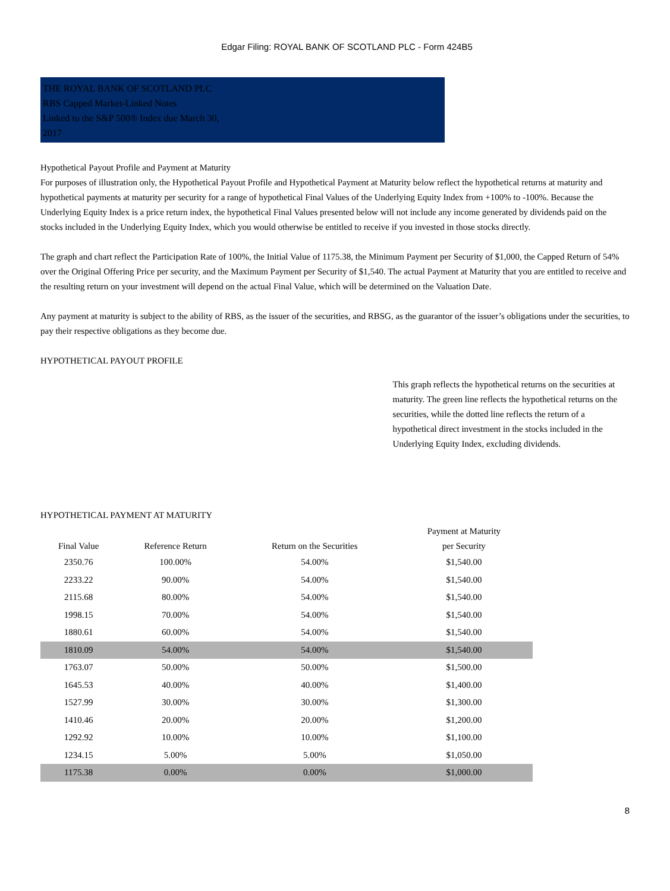Edgar Filing: ROYAL BANK OF SCOTLAND PLC - Form 424B5
THE ROYAL BANK OF SCOTLAND PLC
RBS Capped Market-Linked Notes
Linked to the S&P 500® Index due March 30,
2017
Hypothetical Payout Profile and Payment at Maturity
For purposes of illustration only, the Hypothetical Payout Profile and Hypothetical Payment at Maturity below reflect the hypothetical returns at maturity and hypothetical payments at maturity per security for a range of hypothetical Final Values of the Underlying Equity Index from +100% to -100%. Because the Underlying Equity Index is a price return index, the hypothetical Final Values presented below will not include any income generated by dividends paid on the stocks included in the Underlying Equity Index, which you would otherwise be entitled to receive if you invested in those stocks directly.
The graph and chart reflect the Participation Rate of 100%, the Initial Value of 1175.38, the Minimum Payment per Security of $1,000, the Capped Return of 54% over the Original Offering Price per security, and the Maximum Payment per Security of $1,540. The actual Payment at Maturity that you are entitled to receive and the resulting return on your investment will depend on the actual Final Value, which will be determined on the Valuation Date.
Any payment at maturity is subject to the ability of RBS, as the issuer of the securities, and RBSG, as the guarantor of the issuer’s obligations under the securities, to pay their respective obligations as they become due.
HYPOTHETICAL PAYOUT PROFILE
This graph reflects the hypothetical returns on the securities at maturity. The green line reflects the hypothetical returns on the securities, while the dotted line reflects the return of a hypothetical direct investment in the stocks included in the Underlying Equity Index, excluding dividends.
HYPOTHETICAL PAYMENT AT MATURITY
| Final Value | Reference Return | Return on the Securities | Payment at Maturity per Security |
| --- | --- | --- | --- |
| 2350.76 | 100.00% | 54.00% | $1,540.00 |
| 2233.22 | 90.00% | 54.00% | $1,540.00 |
| 2115.68 | 80.00% | 54.00% | $1,540.00 |
| 1998.15 | 70.00% | 54.00% | $1,540.00 |
| 1880.61 | 60.00% | 54.00% | $1,540.00 |
| 1810.09 | 54.00% | 54.00% | $1,540.00 |
| 1763.07 | 50.00% | 50.00% | $1,500.00 |
| 1645.53 | 40.00% | 40.00% | $1,400.00 |
| 1527.99 | 30.00% | 30.00% | $1,300.00 |
| 1410.46 | 20.00% | 20.00% | $1,200.00 |
| 1292.92 | 10.00% | 10.00% | $1,100.00 |
| 1234.15 | 5.00% | 5.00% | $1,050.00 |
| 1175.38 | 0.00% | 0.00% | $1,000.00 |
8